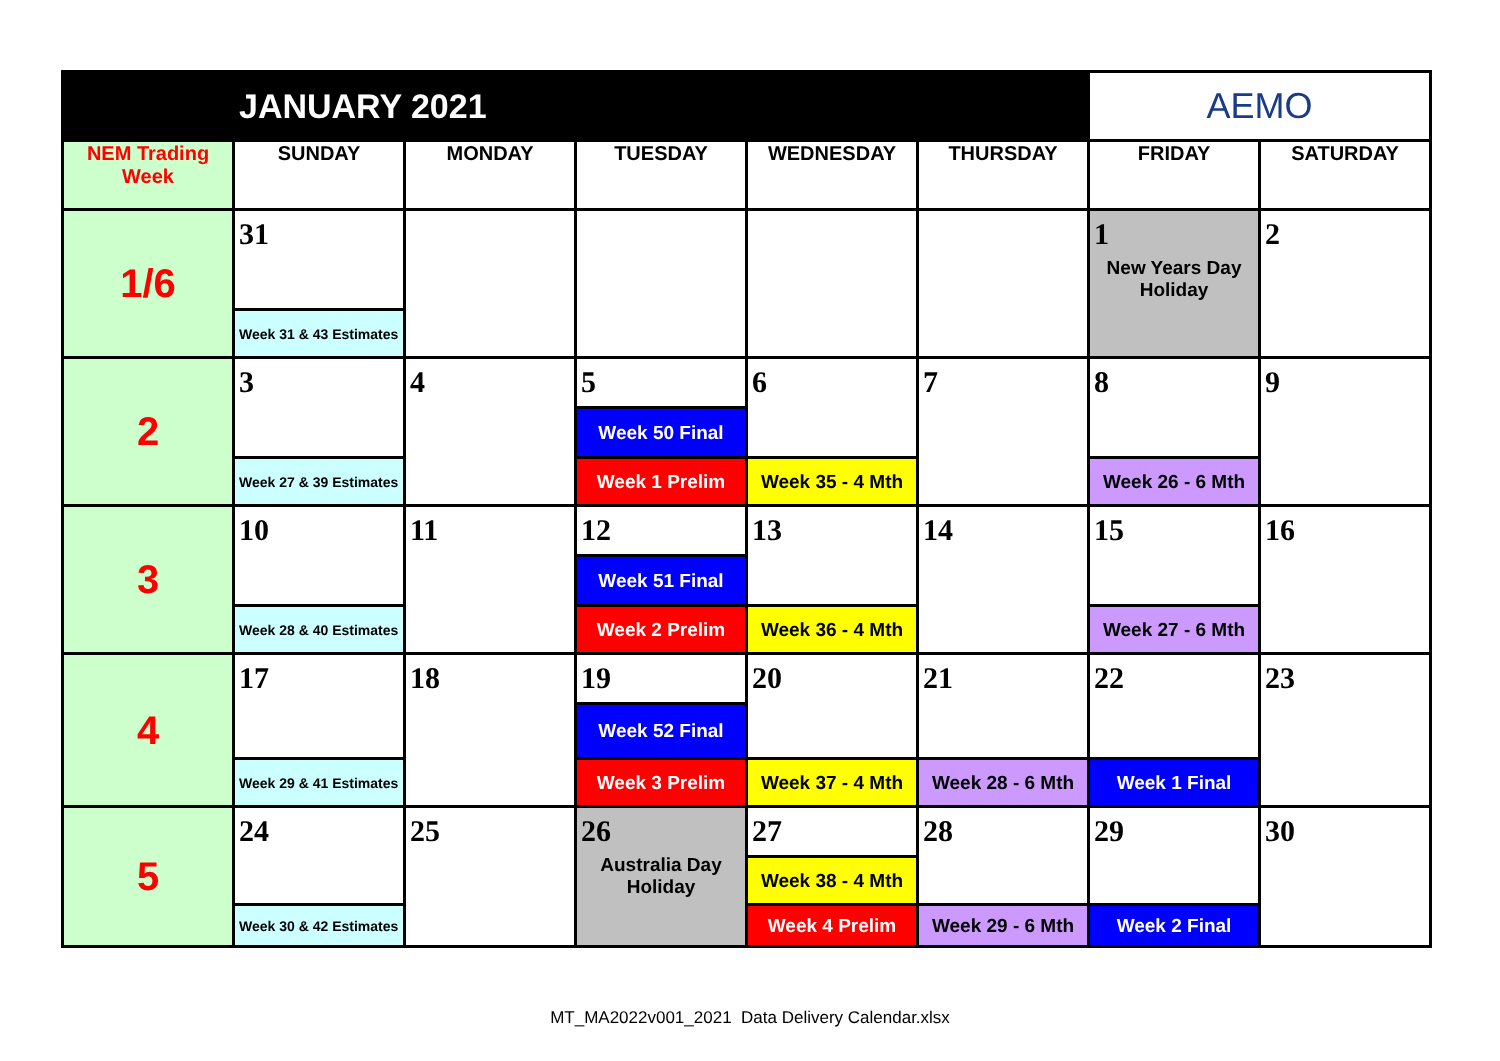| JANUARY 2021 | | | | | | AEMO | |
| NEM Trading Week | SUNDAY | MONDAY | TUESDAY | WEDNESDAY | THURSDAY | FRIDAY | SATURDAY |
| 1/6 | 31 | | | | | 1 New Years Day Holiday | 2 |
| | Week 31 & 43 Estimates | | | | | | |
| 2 | 3 | 4 | 5 | 6 | 7 | 8 | 9 |
| | | | Week 50 Final | | | | |
| | Week 27 & 39 Estimates | | Week 1 Prelim | Week 35 - 4 Mth | | Week 26 - 6 Mth | |
| 3 | 10 | 11 | 12 | 13 | 14 | 15 | 16 |
| | | | Week 51 Final | | | | |
| | Week 28 & 40 Estimates | | Week 2 Prelim | Week 36 - 4 Mth | | Week 27 - 6 Mth | |
| 4 | 17 | 18 | 19 | 20 | 21 | 22 | 23 |
| | | | Week 52 Final | | | | |
| | Week 29 & 41 Estimates | | Week 3 Prelim | Week 37 - 4 Mth | Week 28 - 6 Mth | Week 1 Final | |
| 5 | 24 | 25 | 26 Australia Day Holiday | 27 | 28 | 29 | 30 |
| | | | | Week 38 - 4 Mth | | | |
| | Week 30 & 42 Estimates | | | Week 4 Prelim | Week 29 - 6 Mth | Week 2 Final | |
MT_MA2022v001_2021 Data Delivery Calendar.xlsx